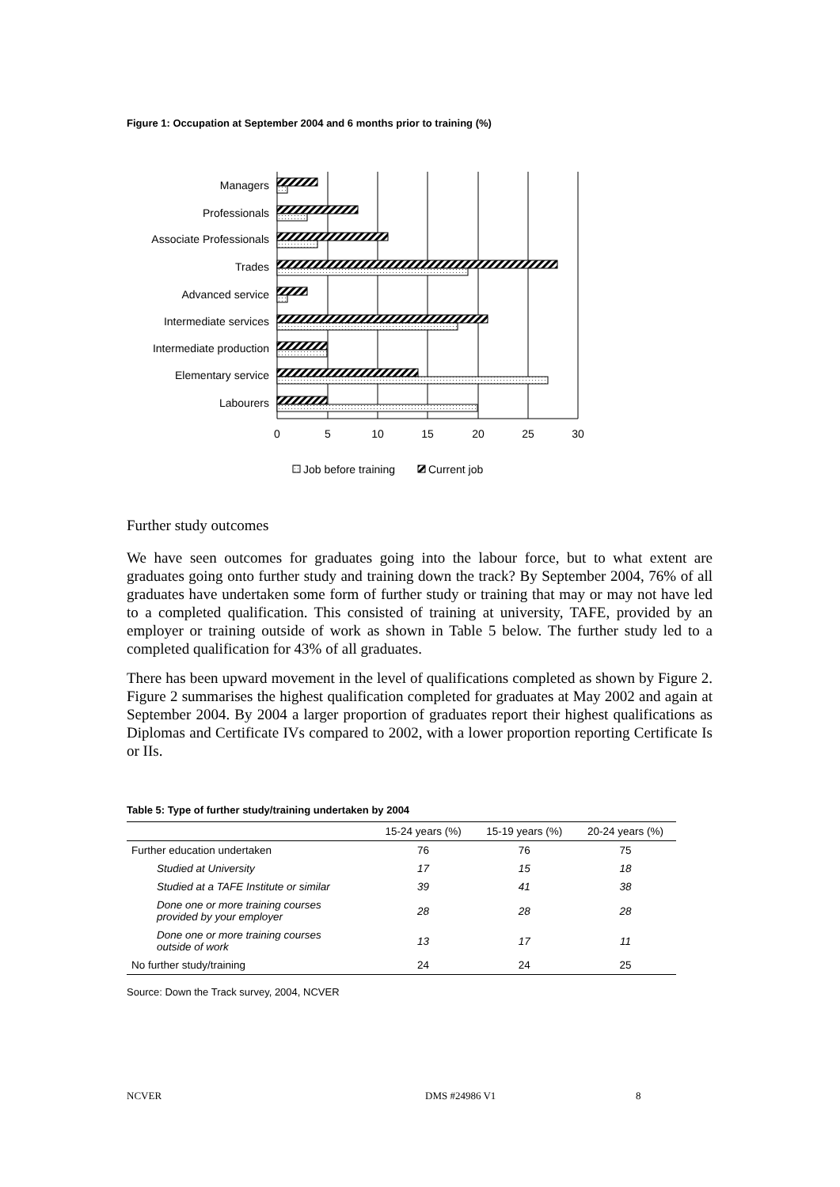Figure 1: Occupation at September 2004 and 6 months prior to training (%)
Managers
Professionals
Associate Professionals
Trades
Advanced service
Intermediate services
Intermediate production
Elementary service
Labourers
0
5
10
15
20
25
30
Job before training
Current job
Further study outcomes
We have seen outcomes for graduates going into the labour force, but to what extent are graduates going onto further study and training down the track? By September 2004, 76% of all graduates have undertaken some form of further study or training that may or may not have led to a completed qualification. This consisted of training at university, TAFE, provided by an employer or training outside of work as shown in Table 5 below. The further study led to a completed qualification for 43% of all graduates.
There has been upward movement in the level of qualifications completed as shown by Figure 2. Figure 2 summarises the highest qualification completed for graduates at May 2002 and again at September 2004. By 2004 a larger proportion of graduates report their highest qualifications as Diplomas and Certificate IVs compared to 2002, with a lower proportion reporting Certificate Is or IIs.
Table 5: Type of further study/training undertaken by 2004
| | 15-24 years (%) | 15-19 years (%) | 20-24 years (%) |
| --- | --- | --- | --- |
| Further education undertaken | 76 | 76 | 75 |
| Studied at University | 17 | 15 | 18 |
| Studied at a TAFE Institute or similar | 39 | 41 | 38 |
| Done one or more training courses provided by your employer | 28 | 28 | 28 |
| Done one or more training courses outside of work | 13 | 17 | 11 |
| No further study/training | 24 | 24 | 25 |
Source: Down the Track survey, 2004, NCVER
NCVER DMS #24986 V1 8